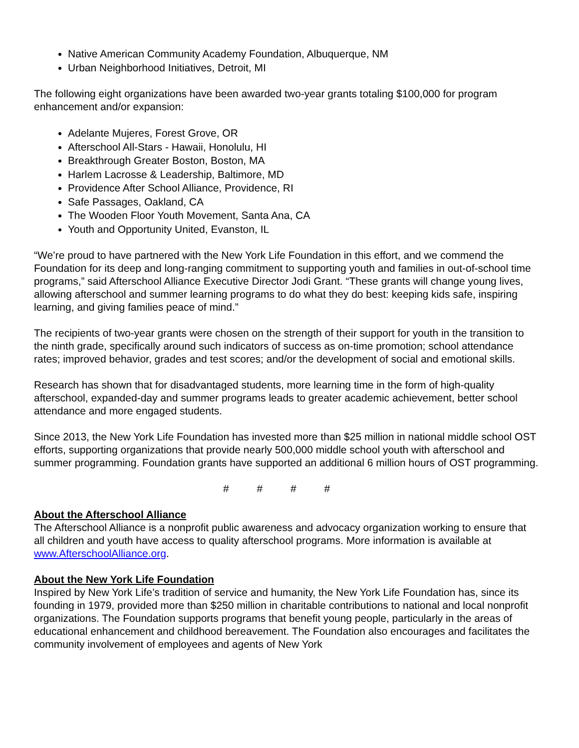Native American Community Academy Foundation, Albuquerque, NM
Urban Neighborhood Initiatives, Detroit, MI
The following eight organizations have been awarded two-year grants totaling $100,000 for program enhancement and/or expansion:
Adelante Mujeres, Forest Grove, OR
Afterschool All-Stars - Hawaii, Honolulu, HI
Breakthrough Greater Boston, Boston, MA
Harlem Lacrosse & Leadership, Baltimore, MD
Providence After School Alliance, Providence, RI
Safe Passages, Oakland, CA
The Wooden Floor Youth Movement, Santa Ana, CA
Youth and Opportunity United, Evanston, IL
“We’re proud to have partnered with the New York Life Foundation in this effort, and we commend the Foundation for its deep and long-ranging commitment to supporting youth and families in out-of-school time programs,” said Afterschool Alliance Executive Director Jodi Grant. “These grants will change young lives, allowing afterschool and summer learning programs to do what they do best: keeping kids safe, inspiring learning, and giving families peace of mind.”
The recipients of two-year grants were chosen on the strength of their support for youth in the transition to the ninth grade, specifically around such indicators of success as on-time promotion; school attendance rates; improved behavior, grades and test scores; and/or the development of social and emotional skills.
Research has shown that for disadvantaged students, more learning time in the form of high-quality afterschool, expanded-day and summer programs leads to greater academic achievement, better school attendance and more engaged students.
Since 2013, the New York Life Foundation has invested more than $25 million in national middle school OST efforts, supporting organizations that provide nearly 500,000 middle school youth with afterschool and summer programming. Foundation grants have supported an additional 6 million hours of OST programming.
# # # #
About the Afterschool Alliance
The Afterschool Alliance is a nonprofit public awareness and advocacy organization working to ensure that all children and youth have access to quality afterschool programs. More information is available at www.AfterschoolAlliance.org.
About the New York Life Foundation
Inspired by New York Life’s tradition of service and humanity, the New York Life Foundation has, since its founding in 1979, provided more than $250 million in charitable contributions to national and local nonprofit organizations. The Foundation supports programs that benefit young people, particularly in the areas of educational enhancement and childhood bereavement. The Foundation also encourages and facilitates the community involvement of employees and agents of New York